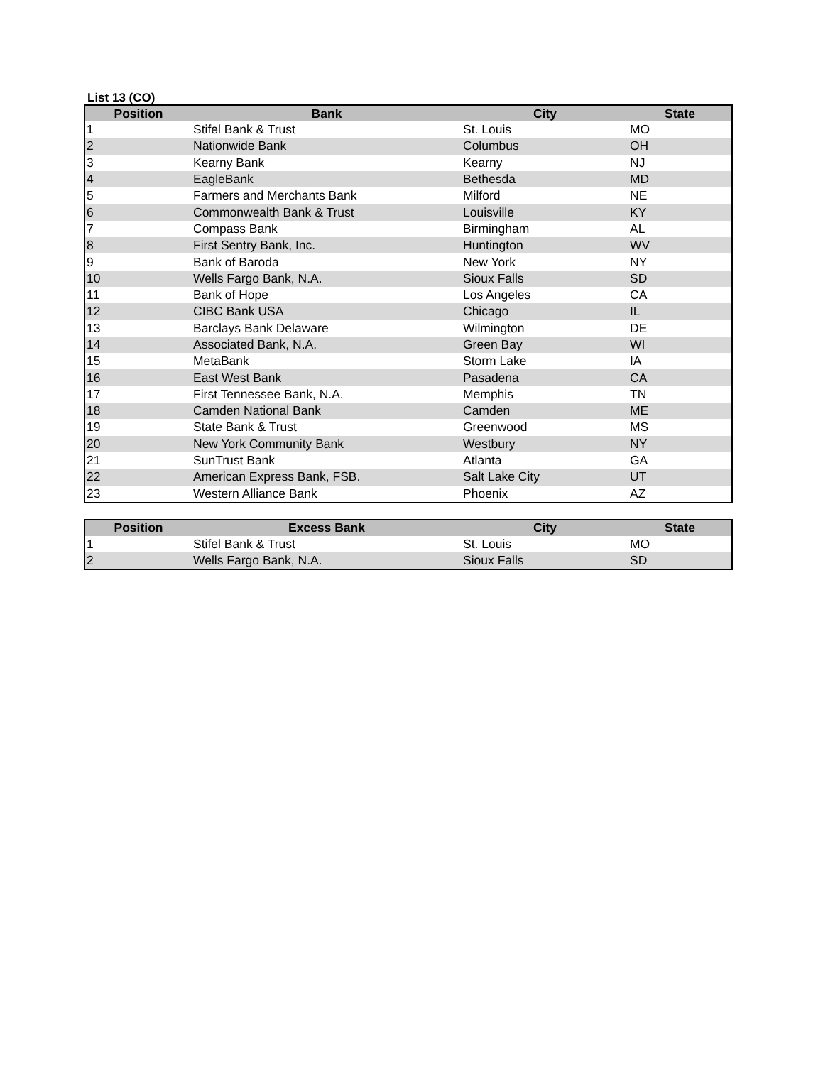List 13 (CO)
| Position | Bank | City | State |
| --- | --- | --- | --- |
| 1 | Stifel Bank & Trust | St. Louis | MO |
| 2 | Nationwide Bank | Columbus | OH |
| 3 | Kearny Bank | Kearny | NJ |
| 4 | EagleBank | Bethesda | MD |
| 5 | Farmers and Merchants Bank | Milford | NE |
| 6 | Commonwealth Bank & Trust | Louisville | KY |
| 7 | Compass Bank | Birmingham | AL |
| 8 | First Sentry Bank, Inc. | Huntington | WV |
| 9 | Bank of Baroda | New York | NY |
| 10 | Wells Fargo Bank, N.A. | Sioux Falls | SD |
| 11 | Bank of Hope | Los Angeles | CA |
| 12 | CIBC Bank USA | Chicago | IL |
| 13 | Barclays Bank Delaware | Wilmington | DE |
| 14 | Associated Bank, N.A. | Green Bay | WI |
| 15 | MetaBank | Storm Lake | IA |
| 16 | East West Bank | Pasadena | CA |
| 17 | First Tennessee Bank, N.A. | Memphis | TN |
| 18 | Camden National Bank | Camden | ME |
| 19 | State Bank & Trust | Greenwood | MS |
| 20 | New York Community Bank | Westbury | NY |
| 21 | SunTrust Bank | Atlanta | GA |
| 22 | American Express Bank, FSB. | Salt Lake City | UT |
| 23 | Western Alliance Bank | Phoenix | AZ |
| Position | Excess Bank | City | State |
| --- | --- | --- | --- |
| 1 | Stifel Bank & Trust | St. Louis | MO |
| 2 | Wells Fargo Bank, N.A. | Sioux Falls | SD |